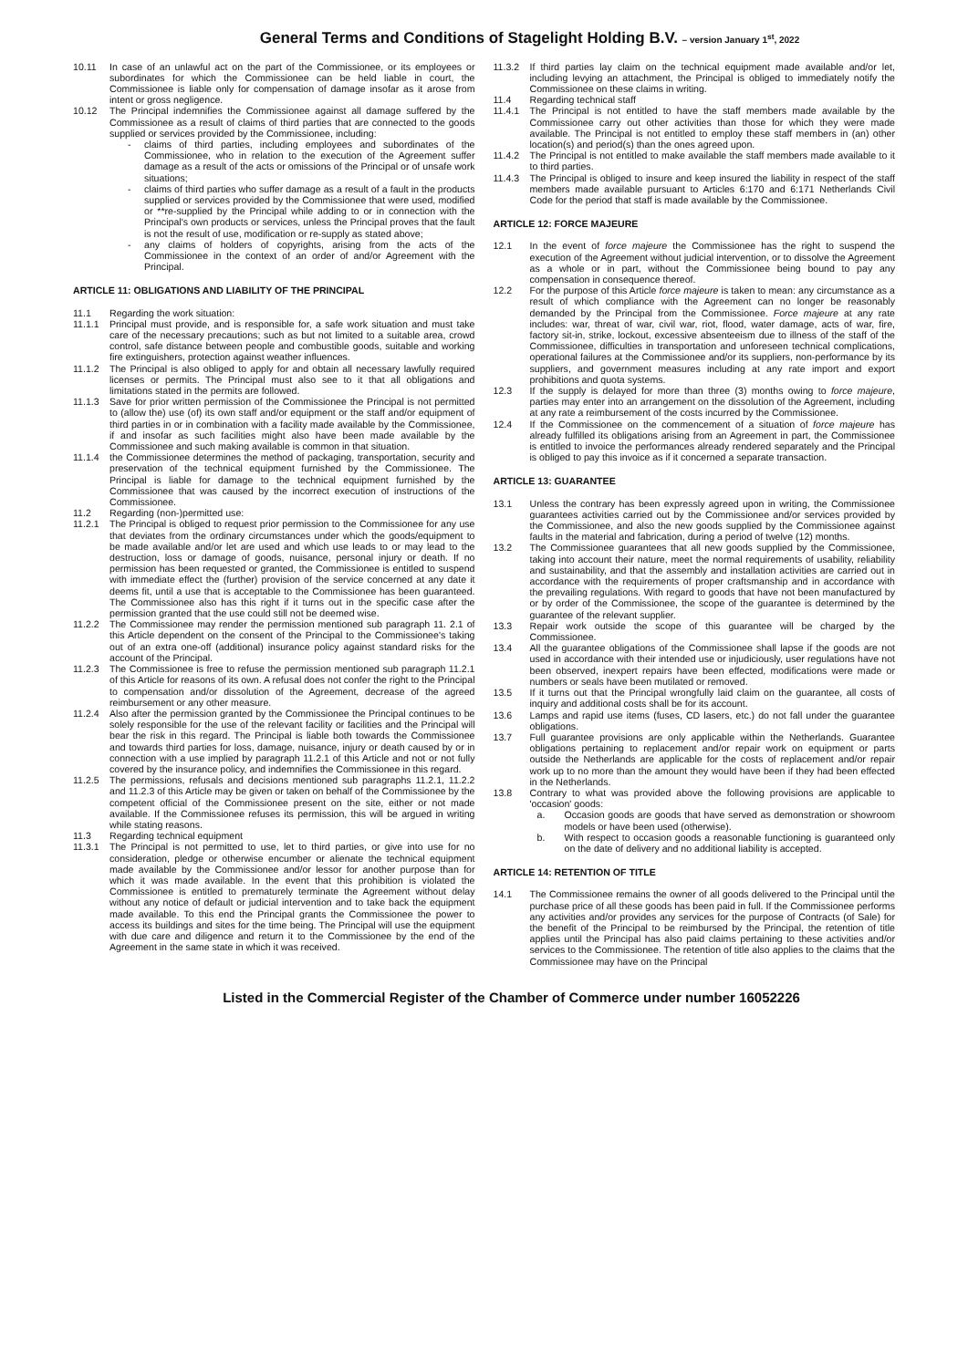General Terms and Conditions of Stagelight Holding B.V. – version January 1<sup>st</sup>, 2022
10.11 In case of an unlawful act on the part of the Commissionee, or its employees or subordinates for which the Commissionee can be held liable in court, the Commissionee is liable only for compensation of damage insofar as it arose from intent or gross negligence.
10.12 The Principal indemnifies the Commissionee against all damage suffered by the Commissionee as a result of claims of third parties that are connected to the goods supplied or services provided by the Commissionee, including:
- claims of third parties, including employees and subordinates of the Commissionee, who in relation to the execution of the Agreement suffer damage as a result of the acts or omissions of the Principal or of unsafe work situations;
- claims of third parties who suffer damage as a result of a fault in the products supplied or services provided by the Commissionee that were used, modified or **re-supplied by the Principal while adding to or in connection with the Principal's own products or services, unless the Principal proves that the fault is not the result of use, modification or re-supply as stated above;
- any claims of holders of copyrights, arising from the acts of the Commissionee in the context of an order of and/or Agreement with the Principal.
ARTICLE 11: OBLIGATIONS AND LIABILITY OF THE PRINCIPAL
11.1 Regarding the work situation:
11.1.1 Principal must provide, and is responsible for, a safe work situation and must take care of the necessary precautions; such as but not limited to a suitable area, crowd control, safe distance between people and combustible goods, suitable and working fire extinguishers, protection against weather influences.
11.1.2 The Principal is also obliged to apply for and obtain all necessary lawfully required licenses or permits. The Principal must also see to it that all obligations and limitations stated in the permits are followed.
11.1.3 Save for prior written permission of the Commissionee the Principal is not permitted to (allow the) use (of) its own staff and/or equipment or the staff and/or equipment of third parties in or in combination with a facility made available by the Commissionee, if and insofar as such facilities might also have been made available by the Commissionee and such making available is common in that situation.
11.1.4 the Commissionee determines the method of packaging, transportation, security and preservation of the technical equipment furnished by the Commissionee. The Principal is liable for damage to the technical equipment furnished by the Commissionee that was caused by the incorrect execution of instructions of the Commissionee.
11.2 Regarding (non-)permitted use:
11.2.1 The Principal is obliged to request prior permission to the Commissionee for any use that deviates from the ordinary circumstances under which the goods/equipment to be made available and/or let are used and which use leads to or may lead to the destruction, loss or damage of goods, nuisance, personal injury or death. If no permission has been requested or granted, the Commissionee is entitled to suspend with immediate effect the (further) provision of the service concerned at any date it deems fit, until a use that is acceptable to the Commissionee has been guaranteed. The Commissionee also has this right if it turns out in the specific case after the permission granted that the use could still not be deemed wise.
11.2.2 The Commissionee may render the permission mentioned sub paragraph 11. 2.1 of this Article dependent on the consent of the Principal to the Commissionee's taking out of an extra one-off (additional) insurance policy against standard risks for the account of the Principal.
11.2.3 The Commissionee is free to refuse the permission mentioned sub paragraph 11.2.1 of this Article for reasons of its own. A refusal does not confer the right to the Principal to compensation and/or dissolution of the Agreement, decrease of the agreed reimbursement or any other measure.
11.2.4 Also after the permission granted by the Commissionee the Principal continues to be solely responsible for the use of the relevant facility or facilities and the Principal will bear the risk in this regard. The Principal is liable both towards the Commissionee and towards third parties for loss, damage, nuisance, injury or death caused by or in connection with a use implied by paragraph 11.2.1 of this Article and not or not fully covered by the insurance policy, and indemnifies the Commissionee in this regard.
11.2.5 The permissions, refusals and decisions mentioned sub paragraphs 11.2.1, 11.2.2 and 11.2.3 of this Article may be given or taken on behalf of the Commissionee by the competent official of the Commissionee present on the site, either or not made available. If the Commissionee refuses its permission, this will be argued in writing while stating reasons.
11.3 Regarding technical equipment
11.3.1 The Principal is not permitted to use, let to third parties, or give into use for no consideration, pledge or otherwise encumber or alienate the technical equipment made available by the Commissionee and/or lessor for another purpose than for which it was made available. In the event that this prohibition is violated the Commissionee is entitled to prematurely terminate the Agreement without delay without any notice of default or judicial intervention and to take back the equipment made available. To this end the Principal grants the Commissionee the power to access its buildings and sites for the time being. The Principal will use the equipment with due care and diligence and return it to the Commissionee by the end of the Agreement in the same state in which it was received.
11.3.2 If third parties lay claim on the technical equipment made available and/or let, including levying an attachment, the Principal is obliged to immediately notify the Commissionee on these claims in writing.
11.4 Regarding technical staff
11.4.1 The Principal is not entitled to have the staff members made available by the Commissionee carry out other activities than those for which they were made available. The Principal is not entitled to employ these staff members in (an) other location(s) and period(s) than the ones agreed upon.
11.4.2 The Principal is not entitled to make available the staff members made available to it to third parties.
11.4.3 The Principal is obliged to insure and keep insured the liability in respect of the staff members made available pursuant to Articles 6:170 and 6:171 Netherlands Civil Code for the period that staff is made available by the Commissionee.
ARTICLE 12: FORCE MAJEURE
12.1 In the event of force majeure the Commissionee has the right to suspend the execution of the Agreement without judicial intervention, or to dissolve the Agreement as a whole or in part, without the Commissionee being bound to pay any compensation in consequence thereof.
12.2 For the purpose of this Article force majeure is taken to mean: any circumstance as a result of which compliance with the Agreement can no longer be reasonably demanded by the Principal from the Commissionee. Force majeure at any rate includes: war, threat of war, civil war, riot, flood, water damage, acts of war, fire, factory sit-in, strike, lockout, excessive absenteeism due to illness of the staff of the Commissionee, difficulties in transportation and unforeseen technical complications, operational failures at the Commissionee and/or its suppliers, non-performance by its suppliers, and government measures including at any rate import and export prohibitions and quota systems.
12.3 If the supply is delayed for more than three (3) months owing to force majeure, parties may enter into an arrangement on the dissolution of the Agreement, including at any rate a reimbursement of the costs incurred by the Commissionee.
12.4 If the Commissionee on the commencement of a situation of force majeure has already fulfilled its obligations arising from an Agreement in part, the Commissionee is entitled to invoice the performances already rendered separately and the Principal is obliged to pay this invoice as if it concerned a separate transaction.
ARTICLE 13: GUARANTEE
13.1 Unless the contrary has been expressly agreed upon in writing, the Commissionee guarantees activities carried out by the Commissionee and/or services provided by the Commissionee, and also the new goods supplied by the Commissionee against faults in the material and fabrication, during a period of twelve (12) months.
13.2 The Commissionee guarantees that all new goods supplied by the Commissionee, taking into account their nature, meet the normal requirements of usability, reliability and sustainability, and that the assembly and installation activities are carried out in accordance with the requirements of proper craftsmanship and in accordance with the prevailing regulations. With regard to goods that have not been manufactured by or by order of the Commissionee, the scope of the guarantee is determined by the guarantee of the relevant supplier.
13.3 Repair work outside the scope of this guarantee will be charged by the Commissionee.
13.4 All the guarantee obligations of the Commissionee shall lapse if the goods are not used in accordance with their intended use or injudiciously, user regulations have not been observed, inexpert repairs have been effected, modifications were made or numbers or seals have been mutilated or removed.
13.5 If it turns out that the Principal wrongfully laid claim on the guarantee, all costs of inquiry and additional costs shall be for its account.
13.6 Lamps and rapid use items (fuses, CD lasers, etc.) do not fall under the guarantee obligations.
13.7 Full guarantee provisions are only applicable within the Netherlands. Guarantee obligations pertaining to replacement and/or repair work on equipment or parts outside the Netherlands are applicable for the costs of replacement and/or repair work up to no more than the amount they would have been if they had been effected in the Netherlands.
13.8 Contrary to what was provided above the following provisions are applicable to 'occasion' goods:
a. Occasion goods are goods that have served as demonstration or showroom models or have been used (otherwise).
b. With respect to occasion goods a reasonable functioning is guaranteed only on the date of delivery and no additional liability is accepted.
ARTICLE 14: RETENTION OF TITLE
14.1 The Commissionee remains the owner of all goods delivered to the Principal until the purchase price of all these goods has been paid in full. If the Commissionee performs any activities and/or provides any services for the purpose of Contracts (of Sale) for the benefit of the Principal to be reimbursed by the Principal, the retention of title applies until the Principal has also paid claims pertaining to these activities and/or services to the Commissionee. The retention of title also applies to the claims that the Commissionee may have on the Principal
Listed in the Commercial Register of the Chamber of Commerce under number 16052226